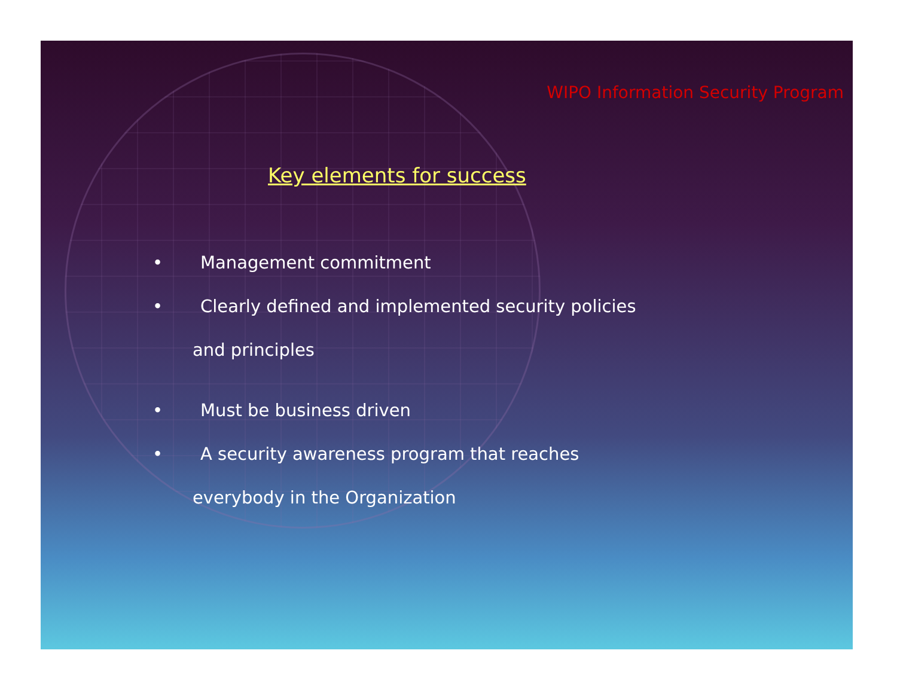WIPO Information Security Program
Key elements for success
• Management commitment
• Clearly defined and implemented security policies
and principles
• Must be business driven
• A security awareness program that reaches
everybody in the Organization